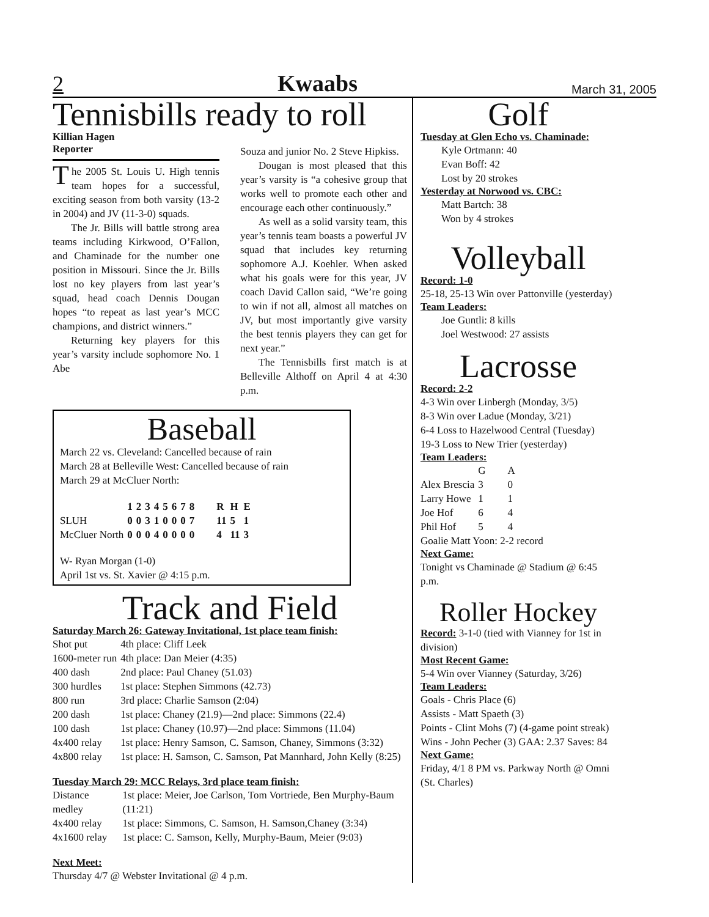2 Kwaabs March 31, 2005
Tennisbills ready to roll
Killian Hagen
Reporter
The 2005 St. Louis U. High tennis team hopes for a successful, exciting season from both varsity (13-2 in 2004) and JV (11-3-0) squads.
The Jr. Bills will battle strong area teams including Kirkwood, O’Fallon, and Chaminade for the number one position in Missouri. Since the Jr. Bills lost no key players from last year’s squad, head coach Dennis Dougan hopes “to repeat as last year’s MCC champions, and district winners.”
Returning key players for this year’s varsity include sophomore No. 1 Abe
Souza and junior No. 2 Steve Hipkiss.
Dougan is most pleased that this year’s varsity is “a cohesive group that works well to promote each other and encourage each other continuously.”
As well as a solid varsity team, this year’s tennis team boasts a powerful JV squad that includes key returning sophomore A.J. Koehler. When asked what his goals were for this year, JV coach David Callon said, “We’re going to win if not all, almost all matches on JV, but most importantly give varsity the best tennis players they can get for next year.”
The Tennisbills first match is at Belleville Althoff on April 4 at 4:30 p.m.
Baseball
March 22 vs. Cleveland: Cancelled because of rain
March 28 at Belleville West: Cancelled because of rain
March 29 at McCluer North:
| | 1 | 2 | 3 | 4 | 5 | 6 | 7 | 8 | R | H | E |
| --- | --- | --- | --- | --- | --- | --- | --- | --- | --- | --- | --- |
| SLUH | 0 | 0 | 3 | 1 | 0 | 0 | 0 | 7 | 11 | 5 | 1 |
| McCluer North | 0 | 0 | 0 | 4 | 0 | 0 | 0 | 0 | 4 | 11 | 3 |
W- Ryan Morgan (1-0)
April 1st vs. St. Xavier @ 4:15 p.m.
Track and Field
Saturday March 26: Gateway Invitational, 1st place team finish:
| Shot put | 4th place: Cliff Leek |
| 1600-meter run | 4th place: Dan Meier (4:35) |
| 400 dash | 2nd place: Paul Chaney (51.03) |
| 300 hurdles | 1st place: Stephen Simmons (42.73) |
| 800 run | 3rd place: Charlie Samson (2:04) |
| 200 dash | 1st place: Chaney (21.9)—2nd place: Simmons (22.4) |
| 100 dash | 1st place: Chaney (10.97)—2nd place: Simmons (11.04) |
| 4x400 relay | 1st place: Henry Samson, C. Samson, Chaney, Simmons (3:32) |
| 4x800 relay | 1st place: H. Samson, C. Samson, Pat Mannhard, John Kelly (8:25) |
Tuesday March 29: MCC Relays, 3rd place team finish:
| Distance medley | 1st place: Meier, Joe Carlson, Tom Vortriede, Ben Murphy-Baum (11:21) |
| 4x400 relay | 1st place: Simmons, C. Samson, H. Samson,Chaney (3:34) |
| 4x1600 relay | 1st place: C. Samson, Kelly, Murphy-Baum, Meier (9:03) |
Next Meet:
Thursday 4/7 @ Webster Invitational @ 4 p.m.
Golf
Tuesday at Glen Echo vs. Chaminade:
Kyle Ortmann: 40
Evan Boff: 42
Lost by 20 strokes
Yesterday at Norwood vs. CBC:
Matt Bartch: 38
Won by 4 strokes
Volleyball
Record: 1-0
25-18, 25-13 Win over Pattonville (yesterday)
Team Leaders:
Joe Guntli: 8 kills
Joel Westwood: 27 assists
Lacrosse
Record: 2-2
4-3 Win over Linbergh (Monday, 3/5)
8-3 Win over Ladue (Monday, 3/21)
6-4 Loss to Hazelwood Central (Tuesday)
19-3 Loss to New Trier (yesterday)
Team Leaders:
| | G | A |
| Alex Brescia | 3 | 0 |
| Larry Howe | 1 | 1 |
| Joe Hof | 6 | 4 |
| Phil Hof | 5 | 4 |
Goalie Matt Yoon: 2-2 record
Next Game:
Tonight vs Chaminade @ Stadium @ 6:45 p.m.
Roller Hockey
Record: 3-1-0 (tied with Vianney for 1st in division)
Most Recent Game:
5-4 Win over Vianney (Saturday, 3/26)
Team Leaders:
Goals - Chris Place (6)
Assists - Matt Spaeth (3)
Points - Clint Mohs (7) (4-game point streak)
Wins - John Pecher (3) GAA: 2.37 Saves: 84
Next Game:
Friday, 4/1 8 PM vs. Parkway North @ Omni (St. Charles)